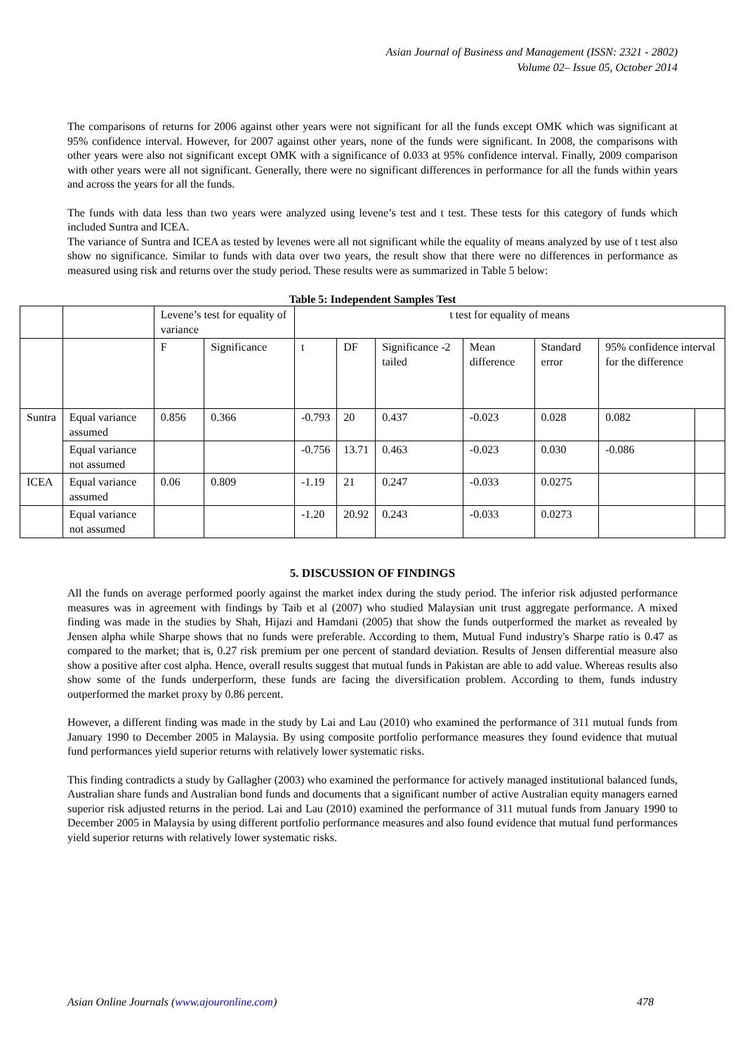Asian Journal of Business and Management (ISSN: 2321 - 2802)
Volume 02– Issue 05, October 2014
The comparisons of returns for 2006 against other years were not significant for all the funds except OMK which was significant at 95% confidence interval. However, for 2007 against other years, none of the funds were significant. In 2008, the comparisons with other years were also not significant except OMK with a significance of 0.033 at 95% confidence interval. Finally, 2009 comparison with other years were all not significant. Generally, there were no significant differences in performance for all the funds within years and across the years for all the funds.
The funds with data less than two years were analyzed using levene’s test and t test. These tests for this category of funds which included Suntra and ICEA.
The variance of Suntra and ICEA as tested by levenes were all not significant while the equality of means analyzed by use of t test also show no significance. Similar to funds with data over two years, the result show that there were no differences in performance as measured using risk and returns over the study period. These results were as summarized in Table 5 below:
Table 5: Independent Samples Test
| | | Levene’s test for equality of variance | | t test for equality of means | | | | | | |
| --- | --- | --- | --- | --- | --- | --- | --- | --- | --- | --- |
| | | F | Significance | t | DF | Significance -2 tailed | Mean difference | Standard error | 95% confidence interval for the difference | |
| Suntra | Equal variance assumed | 0.856 | 0.366 | -0.793 | 20 | 0.437 | -0.023 | 0.028 | 0.082 | |
| | Equal variance not assumed | | | -0.756 | 13.71 | 0.463 | -0.023 | 0.030 | -0.086 | |
| ICEA | Equal variance assumed | 0.06 | 0.809 | -1.19 | 21 | 0.247 | -0.033 | 0.0275 | | |
| | Equal variance not assumed | | | -1.20 | 20.92 | 0.243 | -0.033 | 0.0273 | | |
5. DISCUSSION OF FINDINGS
All the funds on average performed poorly against the market index during the study period. The inferior risk adjusted performance measures was in agreement with findings by Taib et al (2007) who studied Malaysian unit trust aggregate performance. A mixed finding was made in the studies by Shah, Hijazi and Hamdani (2005) that show the funds outperformed the market as revealed by Jensen alpha while Sharpe shows that no funds were preferable. According to them, Mutual Fund industry's Sharpe ratio is 0.47 as compared to the market; that is, 0.27 risk premium per one percent of standard deviation. Results of Jensen differential measure also show a positive after cost alpha. Hence, overall results suggest that mutual funds in Pakistan are able to add value. Whereas results also show some of the funds underperform, these funds are facing the diversification problem. According to them, funds industry outperformed the market proxy by 0.86 percent.
However, a different finding was made in the study by Lai and Lau (2010) who examined the performance of 311 mutual funds from January 1990 to December 2005 in Malaysia. By using composite portfolio performance measures they found evidence that mutual fund performances yield superior returns with relatively lower systematic risks.
This finding contradicts a study by Gallagher (2003) who examined the performance for actively managed institutional balanced funds, Australian share funds and Australian bond funds and documents that a significant number of active Australian equity managers earned superior risk adjusted returns in the period. Lai and Lau (2010) examined the performance of 311 mutual funds from January 1990 to December 2005 in Malaysia by using different portfolio performance measures and also found evidence that mutual fund performances yield superior returns with relatively lower systematic risks.
Asian Online Journals (www.ajouronline.com) 478